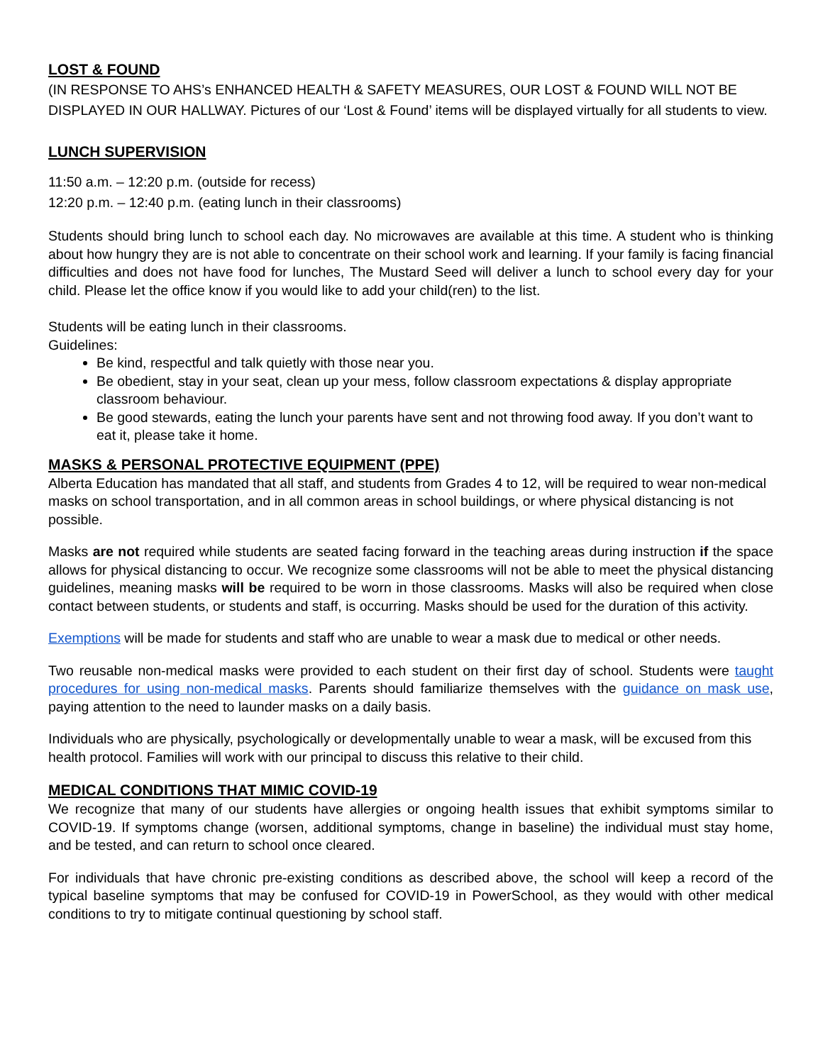LOST & FOUND
(IN RESPONSE TO AHS’s ENHANCED HEALTH & SAFETY MEASURES, OUR LOST & FOUND WILL NOT BE DISPLAYED IN OUR HALLWAY. Pictures of our ‘Lost & Found’ items will be displayed virtually for all students to view.
LUNCH SUPERVISION
11:50 a.m. – 12:20 p.m. (outside for recess)
12:20 p.m. – 12:40 p.m. (eating lunch in their classrooms)
Students should bring lunch to school each day. No microwaves are available at this time. A student who is thinking about how hungry they are is not able to concentrate on their school work and learning. If your family is facing financial difficulties and does not have food for lunches, The Mustard Seed will deliver a lunch to school every day for your child. Please let the office know if you would like to add your child(ren) to the list.
Students will be eating lunch in their classrooms.
Guidelines:
Be kind, respectful and talk quietly with those near you.
Be obedient, stay in your seat, clean up your mess, follow classroom expectations & display appropriate classroom behaviour.
Be good stewards, eating the lunch your parents have sent and not throwing food away. If you don’t want to eat it, please take it home.
MASKS & PERSONAL PROTECTIVE EQUIPMENT (PPE)
Alberta Education has mandated that all staff, and students from Grades 4 to 12, will be required to wear non-medical masks on school transportation, and in all common areas in school buildings, or where physical distancing is not possible.
Masks are not required while students are seated facing forward in the teaching areas during instruction if the space allows for physical distancing to occur. We recognize some classrooms will not be able to meet the physical distancing guidelines, meaning masks will be required to be worn in those classrooms. Masks will also be required when close contact between students, or students and staff, is occurring. Masks should be used for the duration of this activity.
Exemptions will be made for students and staff who are unable to wear a mask due to medical or other needs.
Two reusable non-medical masks were provided to each student on their first day of school. Students were taught procedures for using non-medical masks. Parents should familiarize themselves with the guidance on mask use, paying attention to the need to launder masks on a daily basis.
Individuals who are physically, psychologically or developmentally unable to wear a mask, will be excused from this health protocol. Families will work with our principal to discuss this relative to their child.
MEDICAL CONDITIONS THAT MIMIC COVID-19
We recognize that many of our students have allergies or ongoing health issues that exhibit symptoms similar to COVID-19. If symptoms change (worsen, additional symptoms, change in baseline) the individual must stay home, and be tested, and can return to school once cleared.
For individuals that have chronic pre-existing conditions as described above, the school will keep a record of the typical baseline symptoms that may be confused for COVID-19 in PowerSchool, as they would with other medical conditions to try to mitigate continual questioning by school staff.